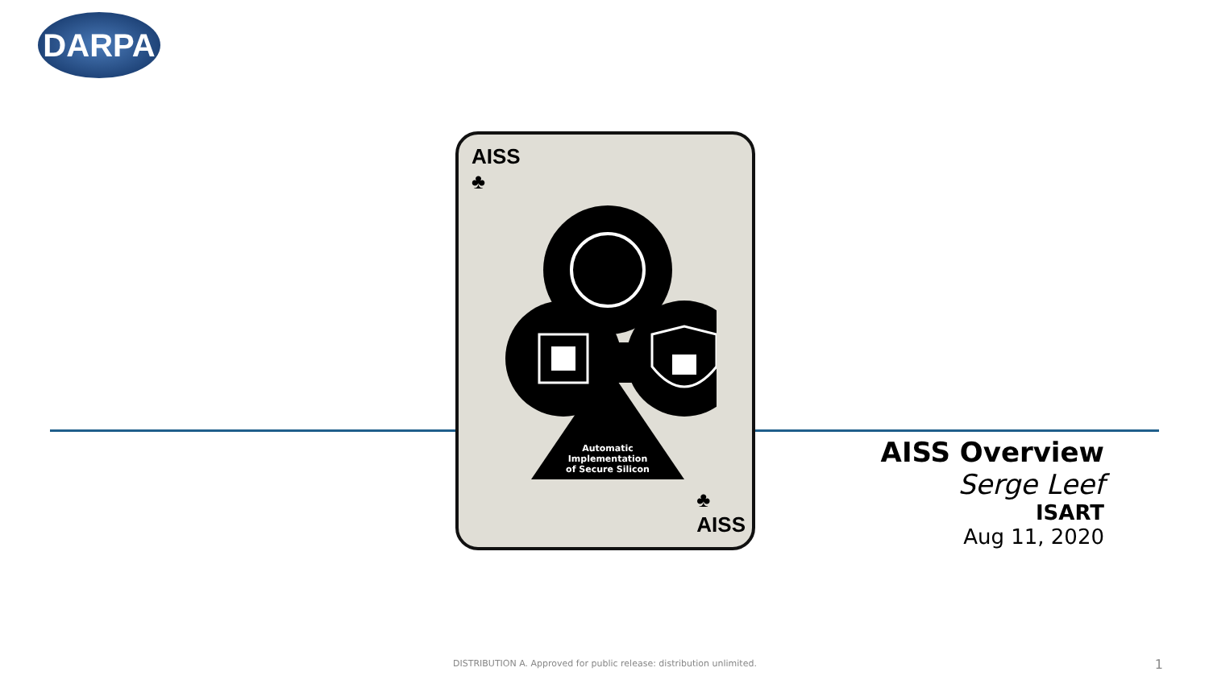DARPA
AISS
♣
Automatic
Implementation
of Secure Silicon
♣
AISS
AISS Overview
Serge Leef
ISART
Aug 11, 2020
DISTRIBUTION A. Approved for public release: distribution unlimited.
1